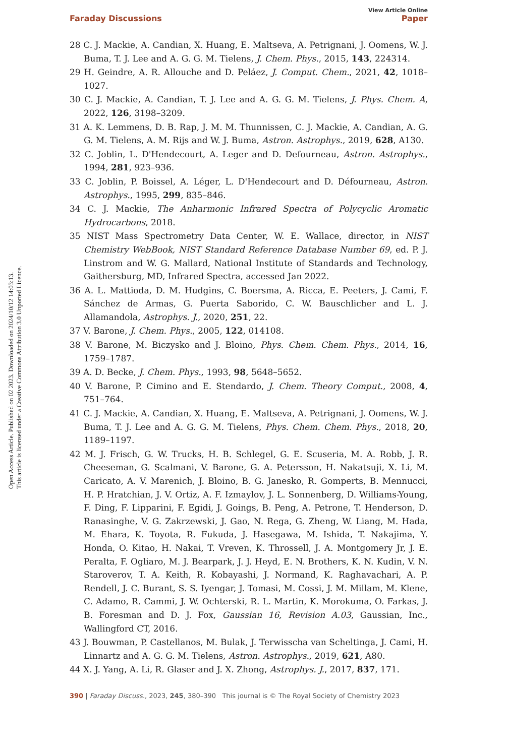Open Access Article. Published on 02 2023. Downloaded on 2024/10/12 14:03:13.
This article is licensed under a Creative Commons Attribution 3.0 Unported Licence.
View Article Online
Faraday Discussions Paper
28 C. J. Mackie, A. Candian, X. Huang, E. Maltseva, A. Petrignani, J. Oomens, W. J. Buma, T. J. Lee and A. G. G. M. Tielens, J. Chem. Phys., 2015, 143, 224314.
29 H. Geindre, A. R. Allouche and D. Peláez, J. Comput. Chem., 2021, 42, 1018–1027.
30 C. J. Mackie, A. Candian, T. J. Lee and A. G. G. M. Tielens, J. Phys. Chem. A, 2022, 126, 3198–3209.
31 A. K. Lemmens, D. B. Rap, J. M. M. Thunnissen, C. J. Mackie, A. Candian, A. G. G. M. Tielens, A. M. Rijs and W. J. Buma, Astron. Astrophys., 2019, 628, A130.
32 C. Joblin, L. D'Hendecourt, A. Leger and D. Defourneau, Astron. Astrophys., 1994, 281, 923–936.
33 C. Joblin, P. Boissel, A. Léger, L. D'Hendecourt and D. Défourneau, Astron. Astrophys., 1995, 299, 835–846.
34 C. J. Mackie, The Anharmonic Infrared Spectra of Polycyclic Aromatic Hydrocarbons, 2018.
35 NIST Mass Spectrometry Data Center, W. E. Wallace, director, in NIST Chemistry WebBook, NIST Standard Reference Database Number 69, ed. P. J. Linstrom and W. G. Mallard, National Institute of Standards and Technology, Gaithersburg, MD, Infrared Spectra, accessed Jan 2022.
36 A. L. Mattioda, D. M. Hudgins, C. Boersma, A. Ricca, E. Peeters, J. Cami, F. Sánchez de Armas, G. Puerta Saborido, C. W. Bauschlicher and L. J. Allamandola, Astrophys. J., 2020, 251, 22.
37 V. Barone, J. Chem. Phys., 2005, 122, 014108.
38 V. Barone, M. Biczysko and J. Bloino, Phys. Chem. Chem. Phys., 2014, 16, 1759–1787.
39 A. D. Becke, J. Chem. Phys., 1993, 98, 5648–5652.
40 V. Barone, P. Cimino and E. Stendardo, J. Chem. Theory Comput., 2008, 4, 751–764.
41 C. J. Mackie, A. Candian, X. Huang, E. Maltseva, A. Petrignani, J. Oomens, W. J. Buma, T. J. Lee and A. G. G. M. Tielens, Phys. Chem. Chem. Phys., 2018, 20, 1189–1197.
42 M. J. Frisch, G. W. Trucks, H. B. Schlegel, G. E. Scuseria, M. A. Robb, J. R. Cheeseman, G. Scalmani, V. Barone, G. A. Petersson, H. Nakatsuji, X. Li, M. Caricato, A. V. Marenich, J. Bloino, B. G. Janesko, R. Gomperts, B. Mennucci, H. P. Hratchian, J. V. Ortiz, A. F. Izmaylov, J. L. Sonnenberg, D. Williams-Young, F. Ding, F. Lipparini, F. Egidi, J. Goings, B. Peng, A. Petrone, T. Henderson, D. Ranasinghe, V. G. Zakrzewski, J. Gao, N. Rega, G. Zheng, W. Liang, M. Hada, M. Ehara, K. Toyota, R. Fukuda, J. Hasegawa, M. Ishida, T. Nakajima, Y. Honda, O. Kitao, H. Nakai, T. Vreven, K. Throssell, J. A. Montgomery Jr, J. E. Peralta, F. Ogliaro, M. J. Bearpark, J. J. Heyd, E. N. Brothers, K. N. Kudin, V. N. Staroverov, T. A. Keith, R. Kobayashi, J. Normand, K. Raghavachari, A. P. Rendell, J. C. Burant, S. S. Iyengar, J. Tomasi, M. Cossi, J. M. Millam, M. Klene, C. Adamo, R. Cammi, J. W. Ochterski, R. L. Martin, K. Morokuma, O. Farkas, J. B. Foresman and D. J. Fox, Gaussian 16, Revision A.03, Gaussian, Inc., Wallingford CT, 2016.
43 J. Bouwman, P. Castellanos, M. Bulak, J. Terwisscha van Scheltinga, J. Cami, H. Linnartz and A. G. G. M. Tielens, Astron. Astrophys., 2019, 621, A80.
44 X. J. Yang, A. Li, R. Glaser and J. X. Zhong, Astrophys. J., 2017, 837, 171.
390 | Faraday Discuss., 2023, 245, 380–390 This journal is © The Royal Society of Chemistry 2023